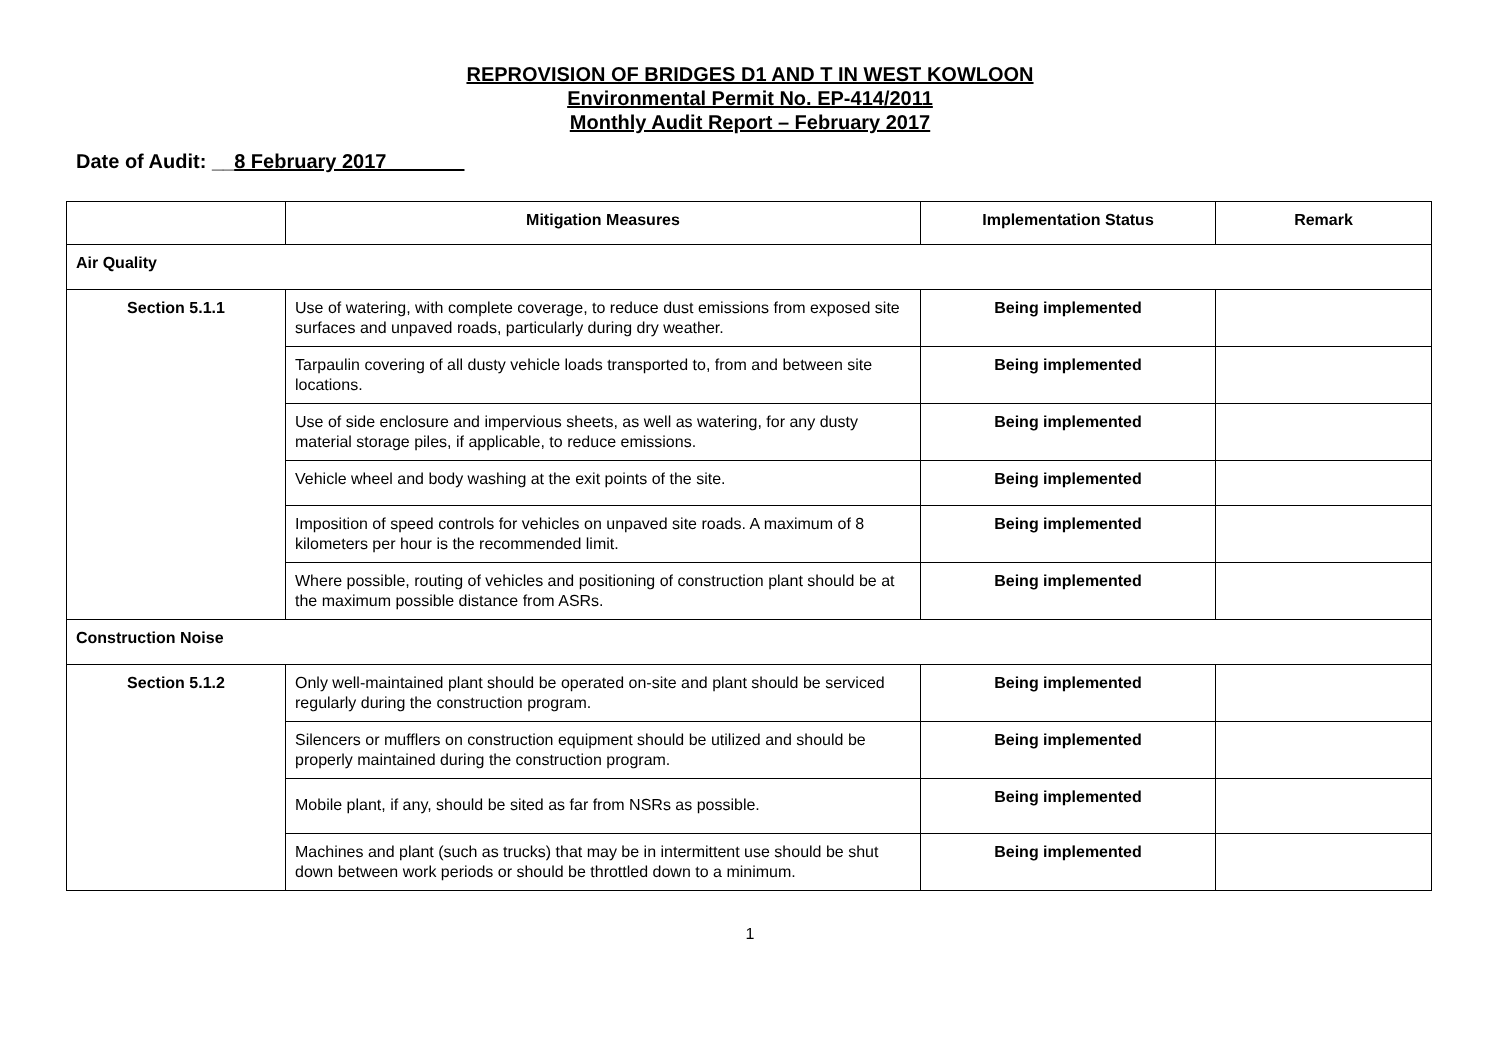REPROVISION OF BRIDGES D1 AND T IN WEST KOWLOON
Environmental Permit No. EP-414/2011
Monthly Audit Report – February 2017
Date of Audit: __8 February 2017_______
| | Mitigation Measures | Implementation Status | Remark |
| --- | --- | --- | --- |
| Air Quality | | | |
| Section 5.1.1 | Use of watering, with complete coverage, to reduce dust emissions from exposed site surfaces and unpaved roads, particularly during dry weather. | Being implemented | |
| | Tarpaulin covering of all dusty vehicle loads transported to, from and between site locations. | Being implemented | |
| | Use of side enclosure and impervious sheets, as well as watering, for any dusty material storage piles, if applicable, to reduce emissions. | Being implemented | |
| | Vehicle wheel and body washing at the exit points of the site. | Being implemented | |
| | Imposition of speed controls for vehicles on unpaved site roads. A maximum of 8 kilometers per hour is the recommended limit. | Being implemented | |
| | Where possible, routing of vehicles and positioning of construction plant should be at the maximum possible distance from ASRs. | Being implemented | |
| Construction Noise | | | |
| Section 5.1.2 | Only well-maintained plant should be operated on-site and plant should be serviced regularly during the construction program. | Being implemented | |
| | Silencers or mufflers on construction equipment should be utilized and should be properly maintained during the construction program. | Being implemented | |
| | Mobile plant, if any, should be sited as far from NSRs as possible. | Being implemented | |
| | Machines and plant (such as trucks) that may be in intermittent use should be shut down between work periods or should be throttled down to a minimum. | Being implemented | |
1